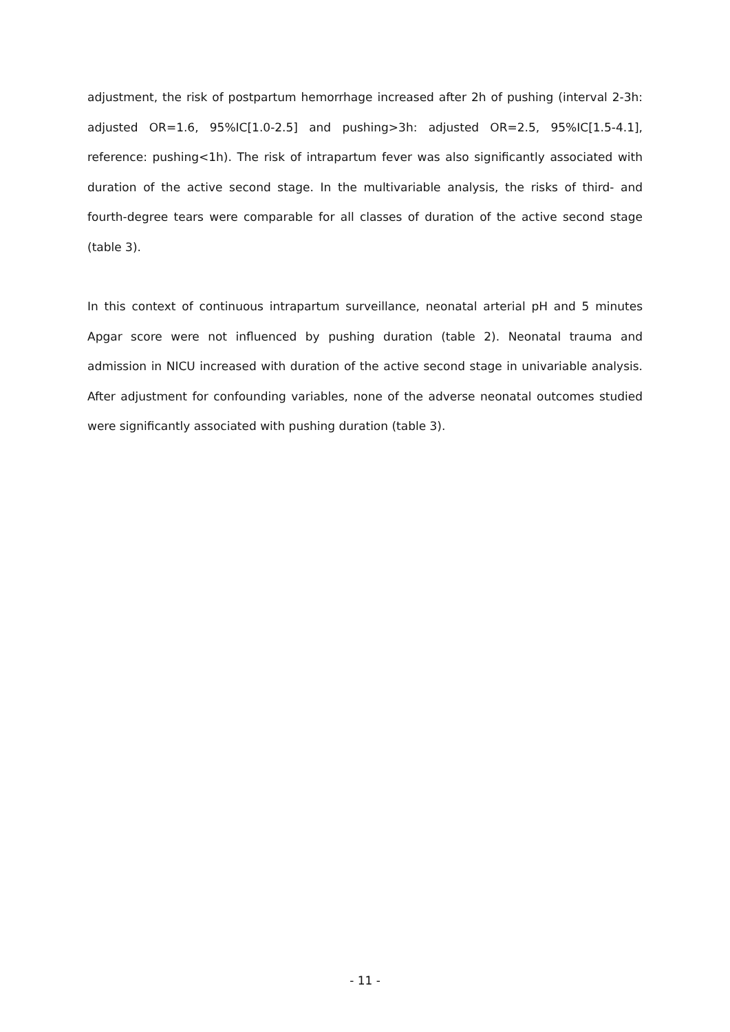adjustment, the risk of postpartum hemorrhage increased after 2h of pushing (interval 2-3h: adjusted OR=1.6, 95%IC[1.0-2.5] and pushing>3h: adjusted OR=2.5, 95%IC[1.5-4.1], reference: pushing<1h). The risk of intrapartum fever was also significantly associated with duration of the active second stage. In the multivariable analysis, the risks of third- and fourth-degree tears were comparable for all classes of duration of the active second stage (table 3).
In this context of continuous intrapartum surveillance, neonatal arterial pH and 5 minutes Apgar score were not influenced by pushing duration (table 2). Neonatal trauma and admission in NICU increased with duration of the active second stage in univariable analysis. After adjustment for confounding variables, none of the adverse neonatal outcomes studied were significantly associated with pushing duration (table 3).
- 11 -